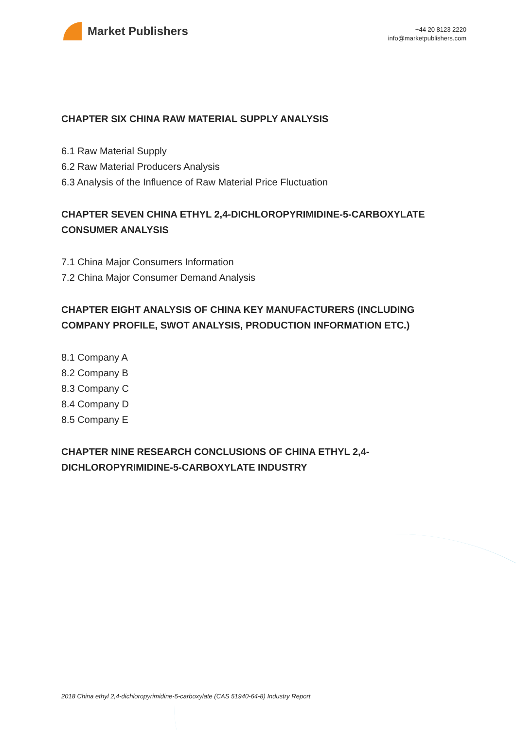Market Publishers
+44 20 8123 2220
info@marketpublishers.com
CHAPTER SIX CHINA RAW MATERIAL SUPPLY ANALYSIS
6.1 Raw Material Supply
6.2 Raw Material Producers Analysis
6.3 Analysis of the Influence of Raw Material Price Fluctuation
CHAPTER SEVEN CHINA ETHYL 2,4-DICHLOROPYRIMIDINE-5-CARBOXYLATE CONSUMER ANALYSIS
7.1 China Major Consumers Information
7.2 China Major Consumer Demand Analysis
CHAPTER EIGHT ANALYSIS OF CHINA KEY MANUFACTURERS (INCLUDING COMPANY PROFILE, SWOT ANALYSIS, PRODUCTION INFORMATION ETC.)
8.1 Company A
8.2 Company B
8.3 Company C
8.4 Company D
8.5 Company E
CHAPTER NINE RESEARCH CONCLUSIONS OF CHINA ETHYL 2,4-DICHLOROPYRIMIDINE-5-CARBOXYLATE INDUSTRY
2018 China ethyl 2,4-dichloropyrimidine-5-carboxylate (CAS 51940-64-8) Industry Report